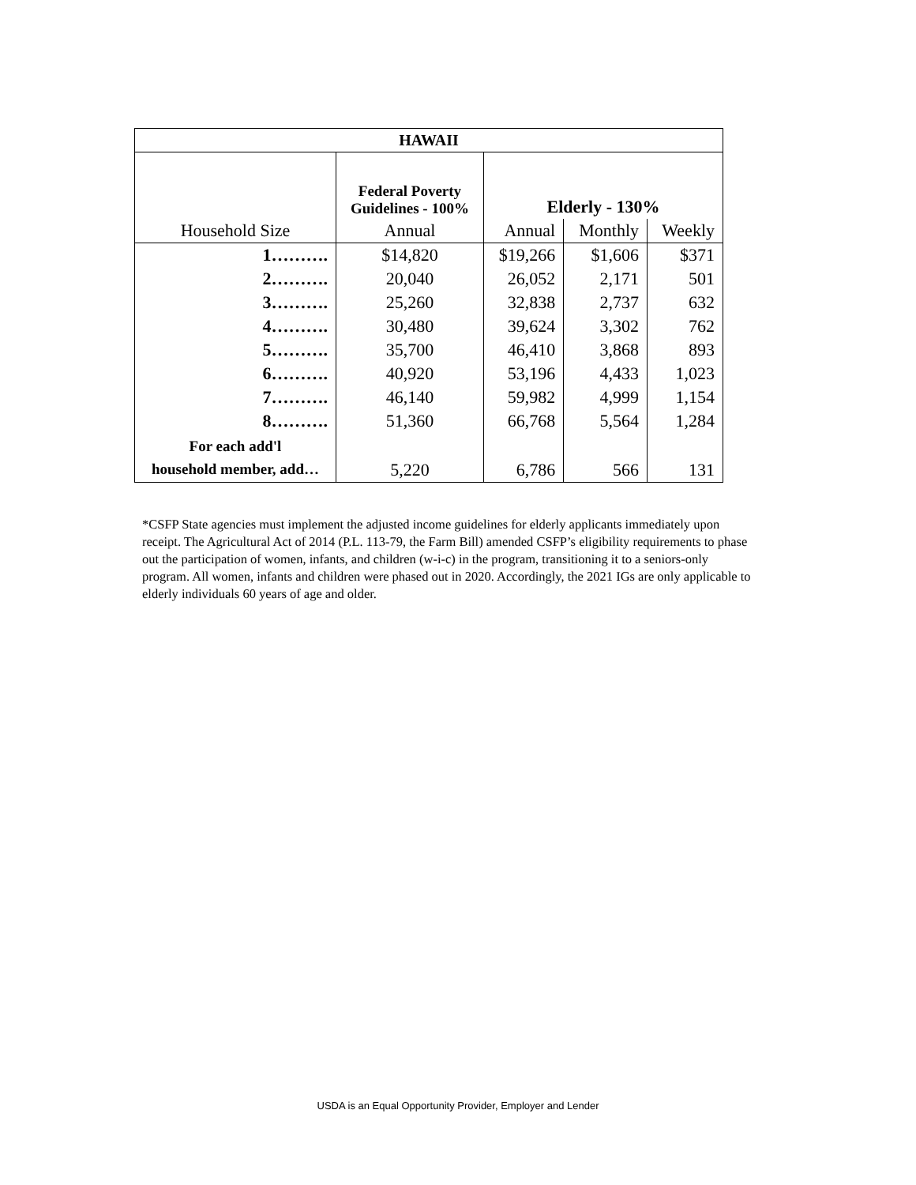| HAWAII | | | | |
| --- | --- | --- | --- | --- |
| | Federal Poverty Guidelines - 100% | Elderly - 130% | | |
| Household Size | Annual | Annual | Monthly | Weekly |
| 1………. | $14,820 | $19,266 | $1,606 | $371 |
| 2………. | 20,040 | 26,052 | 2,171 | 501 |
| 3………. | 25,260 | 32,838 | 2,737 | 632 |
| 4………. | 30,480 | 39,624 | 3,302 | 762 |
| 5………. | 35,700 | 46,410 | 3,868 | 893 |
| 6………. | 40,920 | 53,196 | 4,433 | 1,023 |
| 7………. | 46,140 | 59,982 | 4,999 | 1,154 |
| 8………. | 51,360 | 66,768 | 5,564 | 1,284 |
| For each add'l household member, add… | 5,220 | 6,786 | 566 | 131 |
*CSFP State agencies must implement the adjusted income guidelines for elderly applicants immediately upon receipt. The Agricultural Act of 2014 (P.L. 113-79, the Farm Bill) amended CSFP’s eligibility requirements to phase out the participation of women, infants, and children (w-i-c) in the program, transitioning it to a seniors-only program. All women, infants and children were phased out in 2020. Accordingly, the 2021 IGs are only applicable to elderly individuals 60 years of age and older.
USDA is an Equal Opportunity Provider, Employer and Lender